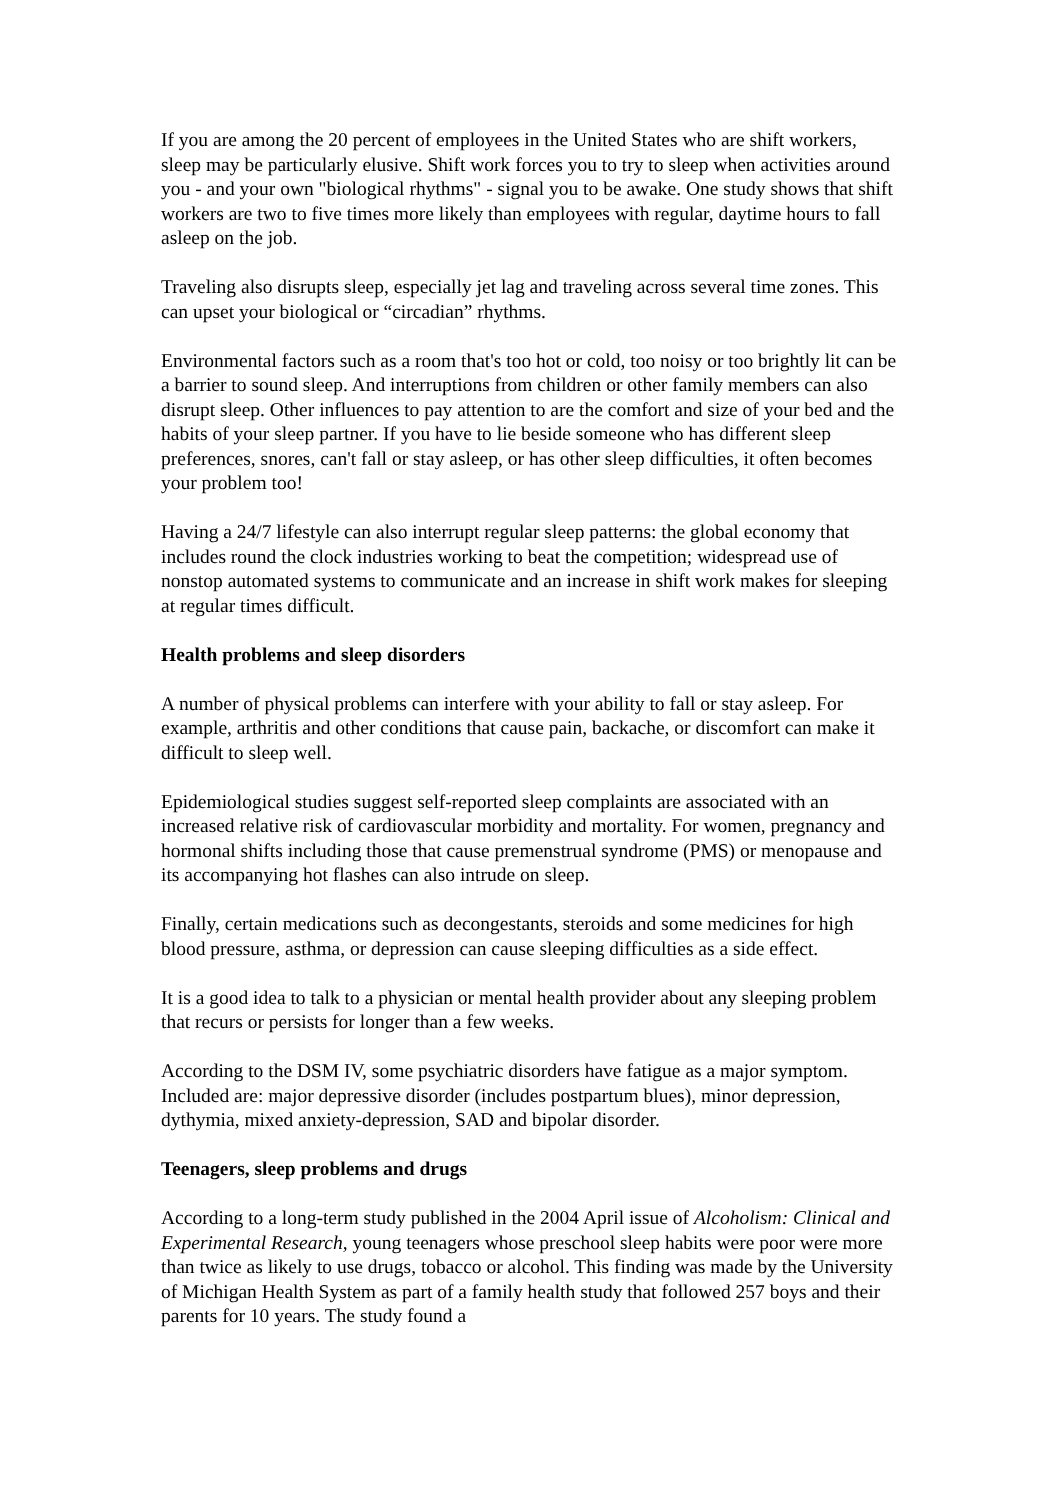If you are among the 20 percent of employees in the United States who are shift workers, sleep may be particularly elusive. Shift work forces you to try to sleep when activities around you - and your own "biological rhythms" - signal you to be awake. One study shows that shift workers are two to five times more likely than employees with regular, daytime hours to fall asleep on the job.
Traveling also disrupts sleep, especially jet lag and traveling across several time zones. This can upset your biological or “circadian” rhythms.
Environmental factors such as a room that's too hot or cold, too noisy or too brightly lit can be a barrier to sound sleep. And interruptions from children or other family members can also disrupt sleep. Other influences to pay attention to are the comfort and size of your bed and the habits of your sleep partner. If you have to lie beside someone who has different sleep preferences, snores, can't fall or stay asleep, or has other sleep difficulties, it often becomes your problem too!
Having a 24/7 lifestyle can also interrupt regular sleep patterns: the global economy that includes round the clock industries working to beat the competition; widespread use of nonstop automated systems to communicate and an increase in shift work makes for sleeping at regular times difficult.
Health problems and sleep disorders
A number of physical problems can interfere with your ability to fall or stay asleep. For example, arthritis and other conditions that cause pain, backache, or discomfort can make it difficult to sleep well.
Epidemiological studies suggest self-reported sleep complaints are associated with an increased relative risk of cardiovascular morbidity and mortality. For women, pregnancy and hormonal shifts including those that cause premenstrual syndrome (PMS) or menopause and its accompanying hot flashes can also intrude on sleep.
Finally, certain medications such as decongestants, steroids and some medicines for high blood pressure, asthma, or depression can cause sleeping difficulties as a side effect.
It is a good idea to talk to a physician or mental health provider about any sleeping problem that recurs or persists for longer than a few weeks.
According to the DSM IV, some psychiatric disorders have fatigue as a major symptom. Included are: major depressive disorder (includes postpartum blues), minor depression, dythymia, mixed anxiety-depression, SAD and bipolar disorder.
Teenagers, sleep problems and drugs
According to a long-term study published in the 2004 April issue of Alcoholism: Clinical and Experimental Research, young teenagers whose preschool sleep habits were poor were more than twice as likely to use drugs, tobacco or alcohol. This finding was made by the University of Michigan Health System as part of a family health study that followed 257 boys and their parents for 10 years. The study found a